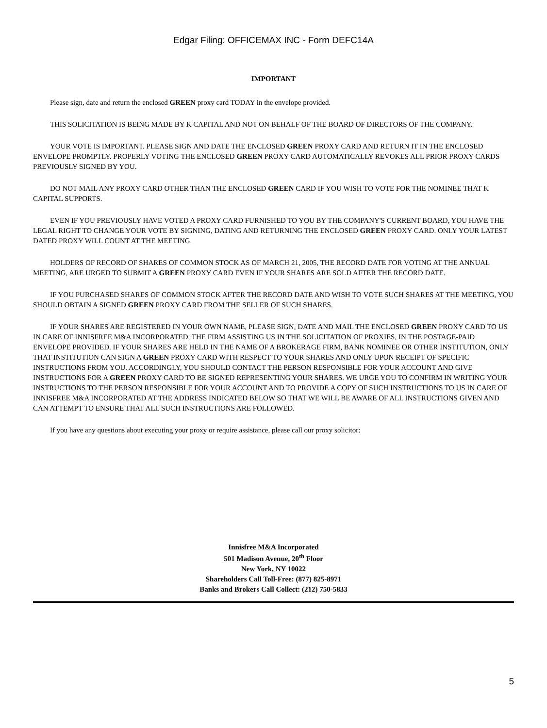Edgar Filing: OFFICEMAX INC - Form DEFC14A
IMPORTANT
Please sign, date and return the enclosed GREEN proxy card TODAY in the envelope provided.
THIS SOLICITATION IS BEING MADE BY K CAPITAL AND NOT ON BEHALF OF THE BOARD OF DIRECTORS OF THE COMPANY.
YOUR VOTE IS IMPORTANT. PLEASE SIGN AND DATE THE ENCLOSED GREEN PROXY CARD AND RETURN IT IN THE ENCLOSED ENVELOPE PROMPTLY. PROPERLY VOTING THE ENCLOSED GREEN PROXY CARD AUTOMATICALLY REVOKES ALL PRIOR PROXY CARDS PREVIOUSLY SIGNED BY YOU.
DO NOT MAIL ANY PROXY CARD OTHER THAN THE ENCLOSED GREEN CARD IF YOU WISH TO VOTE FOR THE NOMINEE THAT K CAPITAL SUPPORTS.
EVEN IF YOU PREVIOUSLY HAVE VOTED A PROXY CARD FURNISHED TO YOU BY THE COMPANY'S CURRENT BOARD, YOU HAVE THE LEGAL RIGHT TO CHANGE YOUR VOTE BY SIGNING, DATING AND RETURNING THE ENCLOSED GREEN PROXY CARD. ONLY YOUR LATEST DATED PROXY WILL COUNT AT THE MEETING.
HOLDERS OF RECORD OF SHARES OF COMMON STOCK AS OF MARCH 21, 2005, THE RECORD DATE FOR VOTING AT THE ANNUAL MEETING, ARE URGED TO SUBMIT A GREEN PROXY CARD EVEN IF YOUR SHARES ARE SOLD AFTER THE RECORD DATE.
IF YOU PURCHASED SHARES OF COMMON STOCK AFTER THE RECORD DATE AND WISH TO VOTE SUCH SHARES AT THE MEETING, YOU SHOULD OBTAIN A SIGNED GREEN PROXY CARD FROM THE SELLER OF SUCH SHARES.
IF YOUR SHARES ARE REGISTERED IN YOUR OWN NAME, PLEASE SIGN, DATE AND MAIL THE ENCLOSED GREEN PROXY CARD TO US IN CARE OF INNISFREE M&A INCORPORATED, THE FIRM ASSISTING US IN THE SOLICITATION OF PROXIES, IN THE POSTAGE-PAID ENVELOPE PROVIDED. IF YOUR SHARES ARE HELD IN THE NAME OF A BROKERAGE FIRM, BANK NOMINEE OR OTHER INSTITUTION, ONLY THAT INSTITUTION CAN SIGN A GREEN PROXY CARD WITH RESPECT TO YOUR SHARES AND ONLY UPON RECEIPT OF SPECIFIC INSTRUCTIONS FROM YOU. ACCORDINGLY, YOU SHOULD CONTACT THE PERSON RESPONSIBLE FOR YOUR ACCOUNT AND GIVE INSTRUCTIONS FOR A GREEN PROXY CARD TO BE SIGNED REPRESENTING YOUR SHARES. WE URGE YOU TO CONFIRM IN WRITING YOUR INSTRUCTIONS TO THE PERSON RESPONSIBLE FOR YOUR ACCOUNT AND TO PROVIDE A COPY OF SUCH INSTRUCTIONS TO US IN CARE OF INNISFREE M&A INCORPORATED AT THE ADDRESS INDICATED BELOW SO THAT WE WILL BE AWARE OF ALL INSTRUCTIONS GIVEN AND CAN ATTEMPT TO ENSURE THAT ALL SUCH INSTRUCTIONS ARE FOLLOWED.
If you have any questions about executing your proxy or require assistance, please call our proxy solicitor:
Innisfree M&A Incorporated
501 Madison Avenue, 20<sup>th</sup> Floor
New York, NY 10022
Shareholders Call Toll-Free: (877) 825-8971
Banks and Brokers Call Collect: (212) 750-5833
5